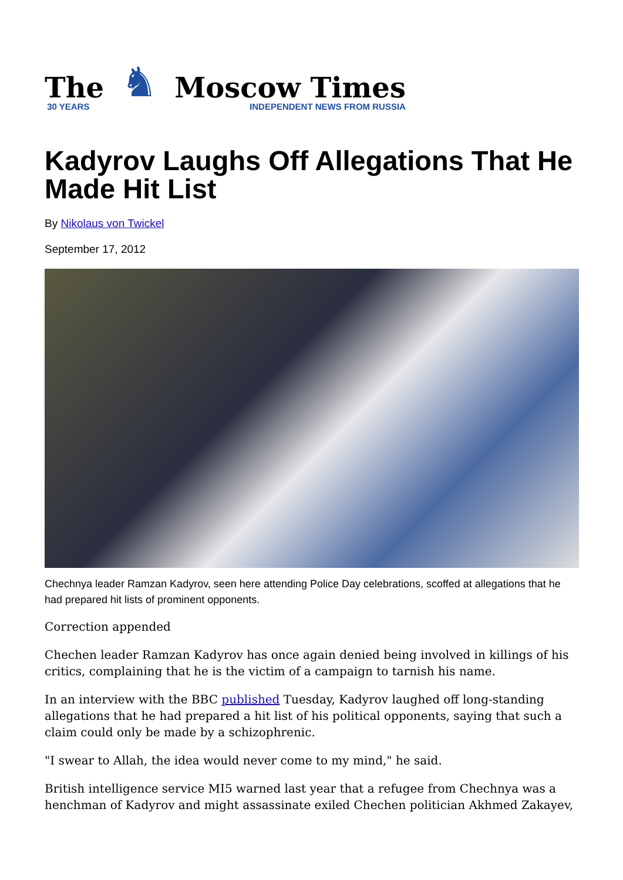The
30 YEARS
♞
Moscow Times
INDEPENDENT NEWS FROM RUSSIA
Kadyrov Laughs Off Allegations That He Made Hit List
By Nikolaus von Twickel
September 17, 2012
Chechnya leader Ramzan Kadyrov, seen here attending Police Day celebrations, scoffed at allegations that he had prepared hit lists of prominent opponents.
Correction appended
Chechen leader Ramzan Kadyrov has once again denied being involved in killings of his critics, complaining that he is the victim of a campaign to tarnish his name.
In an interview with the BBC published Tuesday, Kadyrov laughed off long-standing allegations that he had prepared a hit list of his political opponents, saying that such a claim could only be made by a schizophrenic.
"I swear to Allah, the idea would never come to my mind," he said.
British intelligence service MI5 warned last year that a refugee from Chechnya was a henchman of Kadyrov and might assassinate exiled Chechen politician Akhmed Zakayev,